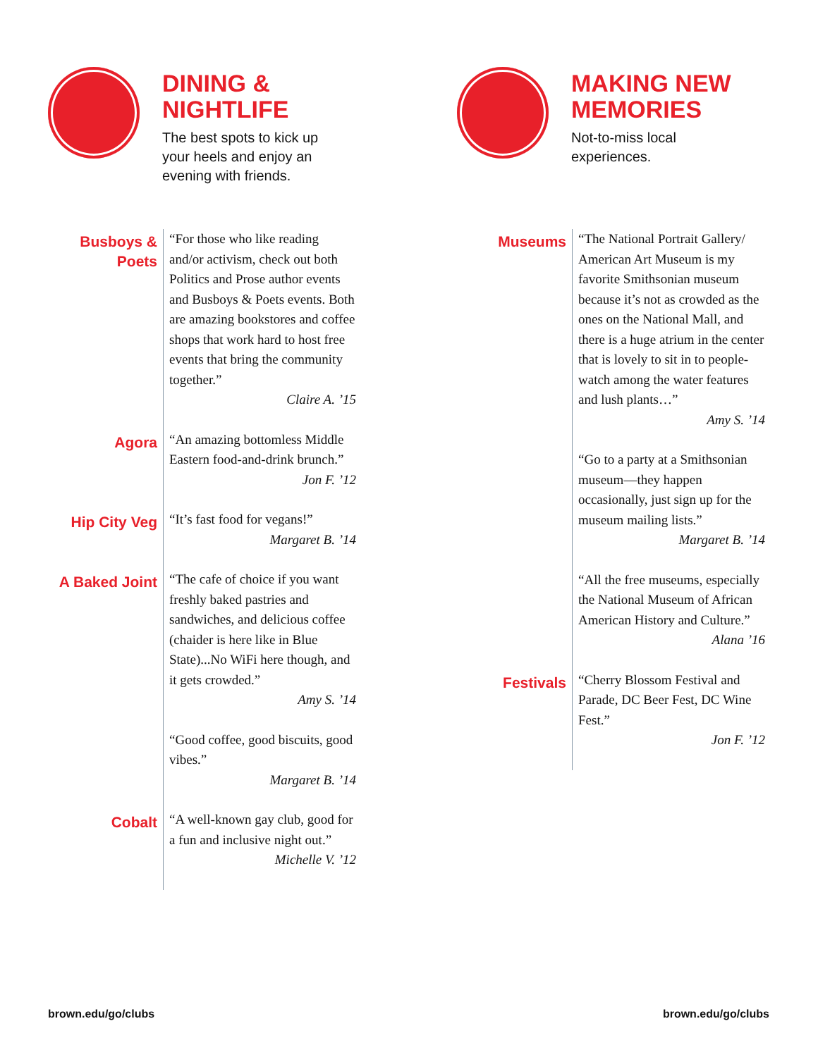DINING &
NIGHTLIFE
The best spots to kick up
your heels and enjoy an
evening with friends.
Busboys &
Poets
“For those who like reading and/or activism, check out both Politics and Prose author events and Busboys & Poets events. Both are amazing bookstores and coffee shops that work hard to host free events that bring the community together.”
Claire A. ’15
Agora
“An amazing bottomless Middle Eastern food-and-drink brunch.”
Jon F. ’12
Hip City Veg
“It’s fast food for vegans!”
Margaret B. ’14
A Baked Joint
“The cafe of choice if you want freshly baked pastries and sandwiches, and delicious coffee (chaider is here like in Blue State)...No WiFi here though, and it gets crowded.”
Amy S. ’14
“Good coffee, good biscuits, good vibes.”
Margaret B. ’14
Cobalt
“A well-known gay club, good for a fun and inclusive night out.”
Michelle V. ’12
MAKING NEW
MEMORIES
Not-to-miss local
experiences.
Museums
“The National Portrait Gallery/ American Art Museum is my favorite Smithsonian museum because it’s not as crowded as the ones on the National Mall, and there is a huge atrium in the center that is lovely to sit in to people-watch among the water features and lush plants…”
Amy S. ’14
“Go to a party at a Smithsonian museum—they happen occasionally, just sign up for the museum mailing lists.”
Margaret B. ’14
“All the free museums, especially the National Museum of African American History and Culture.”
Alana ’16
Festivals
“Cherry Blossom Festival and Parade, DC Beer Fest, DC Wine Fest.”
Jon F. ’12
brown.edu/go/clubs brown.edu/go/clubs